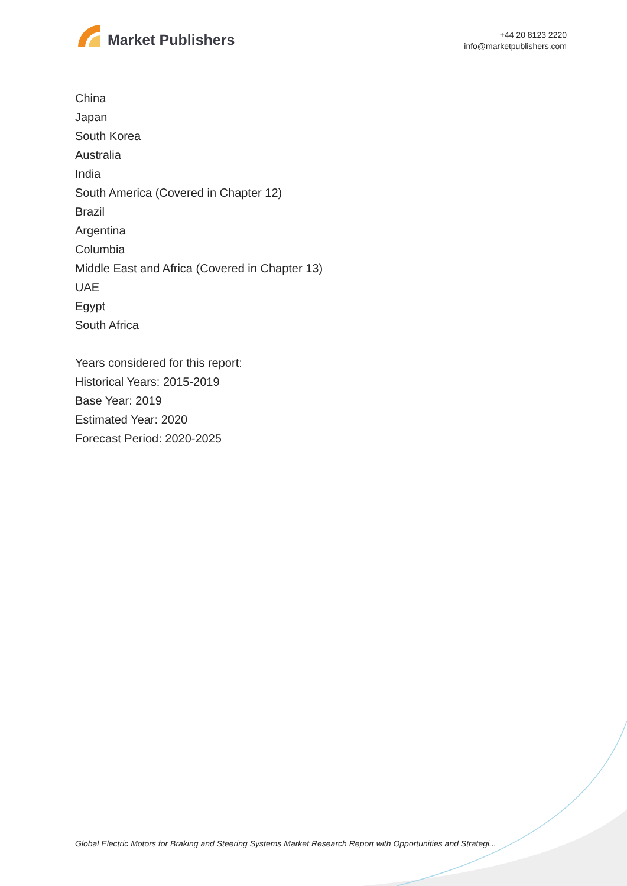Market Publishers
+44 20 8123 2220
info@marketpublishers.com
China
Japan
South Korea
Australia
India
South America (Covered in Chapter 12)
Brazil
Argentina
Columbia
Middle East and Africa (Covered in Chapter 13)
UAE
Egypt
South Africa
Years considered for this report:
Historical Years: 2015-2019
Base Year: 2019
Estimated Year: 2020
Forecast Period: 2020-2025
Global Electric Motors for Braking and Steering Systems Market Research Report with Opportunities and Strategi...